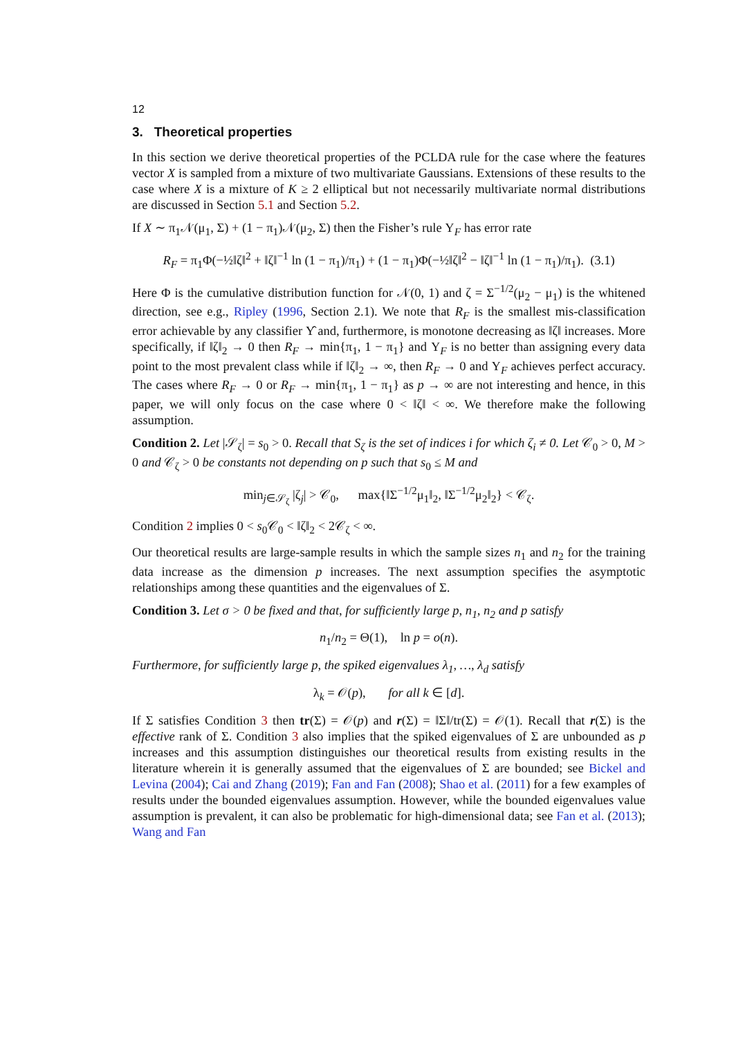12
3. Theoretical properties
In this section we derive theoretical properties of the PCLDA rule for the case where the features vector X is sampled from a mixture of two multivariate Gaussians. Extensions of these results to the case where X is a mixture of K ≥ 2 elliptical but not necessarily multivariate normal distributions are discussed in Section 5.1 and Section 5.2.
If X ∼ π<sub>1</sub>𝒩(μ<sub>1</sub>, Σ) + (1 − π<sub>1</sub>)𝒩(μ<sub>2</sub>, Σ) then the Fisher’s rule Υ<sub>F</sub> has error rate
R<sub>F</sub> = π<sub>1</sub>Φ(−½‖ζ‖<sup>2</sup> + ‖ζ‖<sup>−1</sup> ln (1 − π<sub>1</sub>)/π<sub>1</sub>) + (1 − π<sub>1</sub>)Φ(−½‖ζ‖<sup>2</sup> − ‖ζ‖<sup>−1</sup> ln (1 − π<sub>1</sub>)/π<sub>1</sub>). (3.1)
Here Φ is the cumulative distribution function for 𝒩(0, 1) and ζ = Σ<sup>−1/2</sup>(μ<sub>2</sub> − μ<sub>1</sub>) is the whitened direction, see e.g., Ripley (1996, Section 2.1). We note that R<sub>F</sub> is the smallest mis-classification error achievable by any classifier Υ̂ and, furthermore, is monotone decreasing as ‖ζ‖ increases. More specifically, if ‖ζ‖<sub>2</sub> → 0 then R<sub>F</sub> → min{π<sub>1</sub>, 1 − π<sub>1</sub>} and Υ<sub>F</sub> is no better than assigning every data point to the most prevalent class while if ‖ζ‖<sub>2</sub> → ∞, then R<sub>F</sub> → 0 and Υ<sub>F</sub> achieves perfect accuracy. The cases where R<sub>F</sub> → 0 or R<sub>F</sub> → min{π<sub>1</sub>, 1 − π<sub>1</sub>} as p → ∞ are not interesting and hence, in this paper, we will only focus on the case where 0 < ‖ζ‖ < ∞. We therefore make the following assumption.
Condition 2. Let |𝒮<sub>ζ</sub>| = s<sub>0</sub> > 0. Recall that S<sub>ζ</sub> is the set of indices i for which ζ<sub>i</sub> ≠ 0. Let 𝒞<sub>0</sub> > 0, M > 0 and 𝒞<sub>ζ</sub> > 0 be constants not depending on p such that s<sub>0</sub> ≤ M and
min<sub>j∈𝒮<sub>ζ</sub></sub> |ζ<sub>j</sub>| > 𝒞<sub>0</sub>, max{‖Σ<sup>−1/2</sup>μ<sub>1</sub>‖<sub>2</sub>, ‖Σ<sup>−1/2</sup>μ<sub>2</sub>‖<sub>2</sub>} < 𝒞<sub>ζ</sub>.
Condition 2 implies 0 < s<sub>0</sub>𝒞<sub>0</sub> < ‖ζ‖<sub>2</sub> < 2𝒞<sub>ζ</sub> < ∞.
Our theoretical results are large-sample results in which the sample sizes n<sub>1</sub> and n<sub>2</sub> for the training data increase as the dimension p increases. The next assumption specifies the asymptotic relationships among these quantities and the eigenvalues of Σ.
Condition 3. Let σ > 0 be fixed and that, for sufficiently large p, n<sub>1</sub>, n<sub>2</sub> and p satisfy
n<sub>1</sub>/n<sub>2</sub> = Θ(1), ln p = o(n).
Furthermore, for sufficiently large p, the spiked eigenvalues λ<sub>1</sub>, …, λ<sub>d</sub> satisfy
λ<sub>k</sub> = 𝒪(p), for all k ∈ [d].
If Σ satisfies Condition 3 then tr(Σ) = 𝒪(p) and r(Σ) = ‖Σ‖/tr(Σ) = 𝒪(1). Recall that r(Σ) is the effective rank of Σ. Condition 3 also implies that the spiked eigenvalues of Σ are unbounded as p increases and this assumption distinguishes our theoretical results from existing results in the literature wherein it is generally assumed that the eigenvalues of Σ are bounded; see Bickel and Levina (2004); Cai and Zhang (2019); Fan and Fan (2008); Shao et al. (2011) for a few examples of results under the bounded eigenvalues assumption. However, while the bounded eigenvalues value assumption is prevalent, it can also be problematic for high-dimensional data; see Fan et al. (2013); Wang and Fan